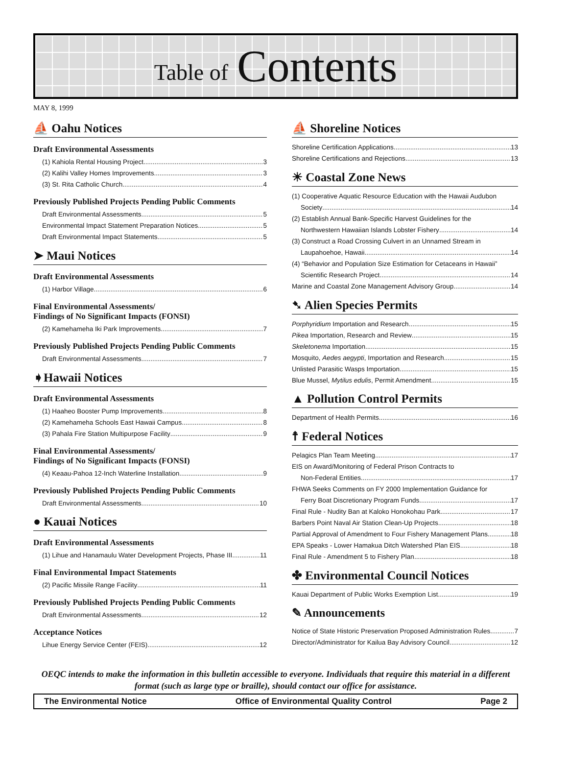Table of Contents
MAY 8, 1999
⛵ Oahu Notices
Draft Environmental Assessments
(1) Kahiola Rental Housing Project 3
(2) Kalihi Valley Homes Improvements 3
(3) St. Rita Catholic Church 4
Previously Published Projects Pending Public Comments
Draft Environmental Assessments 5
Environmental Impact Statement Preparation Notices 5
Draft Environmental Impact Statements 5
➤ Maui Notices
Draft Environmental Assessments
(1) Harbor Village 6
Final Environmental Assessments/
Findings of No Significant Impacts (FONSI)
(2) Kamehameha Iki Park Improvements 7
Previously Published Projects Pending Public Comments
Draft Environmental Assessments 7
➧Hawaii Notices
Draft Environmental Assessments
(1) Haaheo Booster Pump Improvements 8
(2) Kamehameha Schools East Hawaii Campus 8
(3) Pahala Fire Station Multipurpose Facility 9
Final Environmental Assessments/
Findings of No Significant Impacts (FONSI)
(4) Keaau-Pahoa 12-Inch Waterline Installation 9
Previously Published Projects Pending Public Comments
Draft Environmental Assessments 10
● Kauai Notices
Draft Environmental Assessments
(1) Lihue and Hanamaulu Water Development Projects, Phase III 11
Final Environmental Impact Statements
(2) Pacific Missile Range Facility 11
Previously Published Projects Pending Public Comments
Draft Environmental Assessments 12
Acceptance Notices
Lihue Energy Service Center (FEIS) 12
⛵ Shoreline Notices
Shoreline Certification Applications 13
Shoreline Certifications and Rejections 13
☀ Coastal Zone News
(1) Cooperative Aquatic Resource Education with the Hawaii Audubon
Society 14
(2) Establish Annual Bank-Specific Harvest Guidelines for the
Northwestern Hawaiian Islands Lobster Fishery 14
(3) Construct a Road Crossing Culvert in an Unnamed Stream in
Laupahoehoe, Hawaii 14
(4) “Behavior and Population Size Estimation for Cetaceans in Hawaii”
Scientific Research Project 14
Marine and Coastal Zone Management Advisory Group 14
➷ Alien Species Permits
Porphyridium Importation and Research 15
Pikea Importation, Research and Review 15
Skeletonema Importation 15
Mosquito, Aedes aegypti, Importation and Research 15
Unlisted Parasitic Wasps Importation 15
Blue Mussel, Mytilus edulis, Permit Amendment 15
▲ Pollution Control Permits
Department of Health Permits 16
☨ Federal Notices
Pelagics Plan Team Meeting 17
EIS on Award/Monitoring of Federal Prison Contracts to
Non-Federal Entities 17
FHWA Seeks Comments on FY 2000 Implementation Guidance for
Ferry Boat Discretionary Program Funds 17
Final Rule - Nudity Ban at Kaloko Honokohau Park 17
Barbers Point Naval Air Station Clean-Up Projects 18
Partial Approval of Amendment to Four Fishery Management Plans 18
EPA Speaks - Lower Hamakua Ditch Watershed Plan EIS 18
Final Rule - Amendment 5 to Fishery Plan 18
✤ Environmental Council Notices
Kauai Department of Public Works Exemption List 19
✎ Announcements
Notice of State Historic Preservation Proposed Administration Rules 7
Director/Administrator for Kailua Bay Advisory Council 12
OEQC intends to make the information in this bulletin accessible to everyone. Individuals that require this material in a different format (such as large type or braille), should contact our office for assistance.
The Environmental Notice Office of Environmental Quality Control Page 2